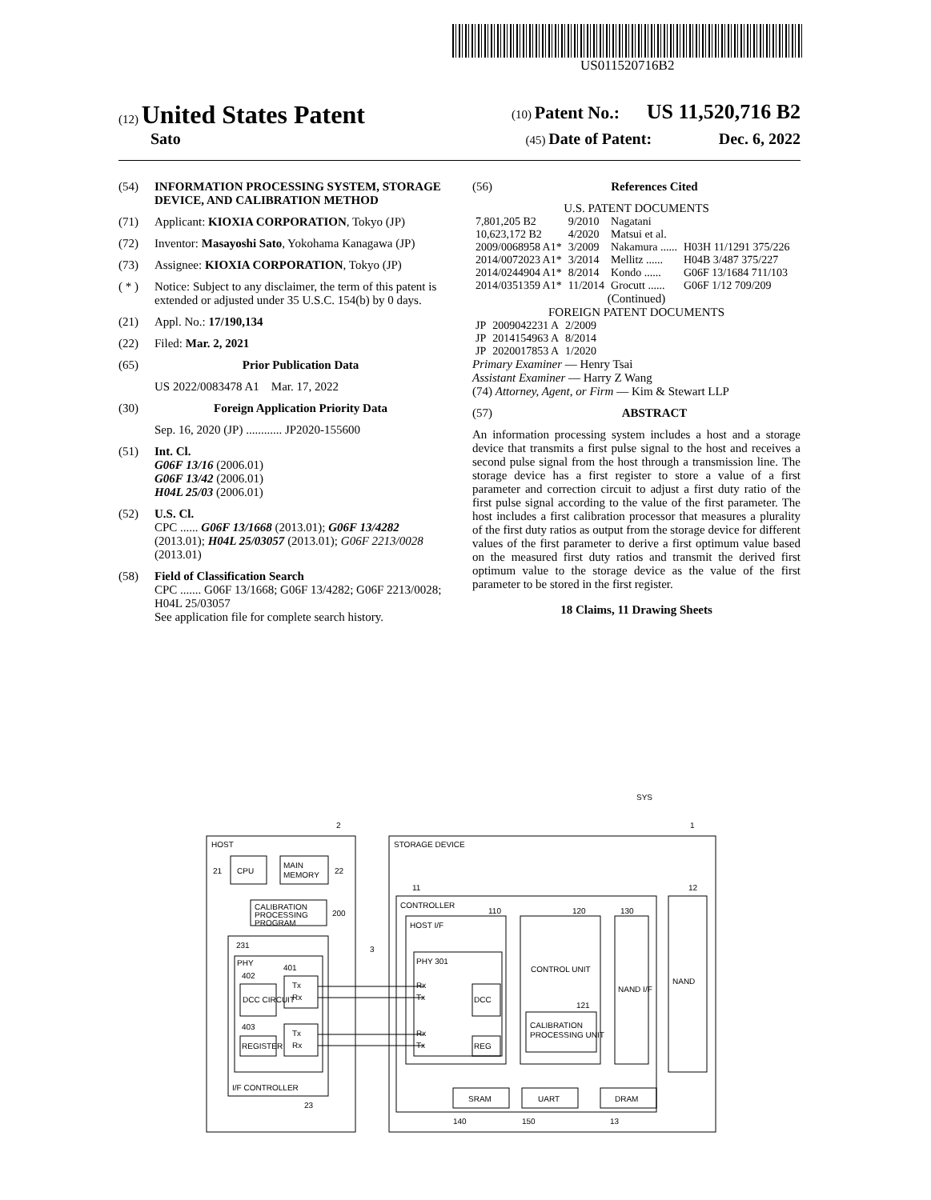US011520716B2
(12) United States Patent
(10) Patent No.: US 11,520,716 B2
Sato
(45) Date of Patent: Dec. 6, 2022
(54) INFORMATION PROCESSING SYSTEM, STORAGE DEVICE, AND CALIBRATION METHOD
(71) Applicant: KIOXIA CORPORATION, Tokyo (JP)
(72) Inventor: Masayoshi Sato, Yokohama Kanagawa (JP)
(73) Assignee: KIOXIA CORPORATION, Tokyo (JP)
( * ) Notice: Subject to any disclaimer, the term of this patent is extended or adjusted under 35 U.S.C. 154(b) by 0 days.
(21) Appl. No.: 17/190,134
(22) Filed: Mar. 2, 2021
(65) Prior Publication Data
US 2022/0083478 A1 Mar. 17, 2022
(30) Foreign Application Priority Data
Sep. 16, 2020 (JP) ............ JP2020-155600
(51) Int. Cl.
G06F 13/16 (2006.01)
G06F 13/42 (2006.01)
H04L 25/03 (2006.01)
(52) U.S. Cl.
CPC ...... G06F 13/1668 (2013.01); G06F 13/4282 (2013.01); H04L 25/03057 (2013.01); G06F 2213/0028 (2013.01)
(58) Field of Classification Search
CPC ....... G06F 13/1668; G06F 13/4282; G06F 2213/0028; H04L 25/03057
See application file for complete search history.
(56) References Cited
U.S. PATENT DOCUMENTS
| 7,801,205 B2 | 9/2010 | Nagatani | |
| 10,623,172 B2 | 4/2020 | Matsui et al. | |
| 2009/0068958 A1* | 3/2009 | Nakamura ...... | H03H 11/1291 375/226 |
| 2014/0072023 A1* | 3/2014 | Mellitz ...... | H04B 3/487 375/227 |
| 2014/0244904 A1* | 8/2014 | Kondo ...... | G06F 13/1684 711/103 |
| 2014/0351359 A1* | 11/2014 | Grocutt ...... | G06F 1/12 709/209 |
(Continued)
FOREIGN PATENT DOCUMENTS
| JP | 2009042231 A | 2/2009 |
| JP | 2014154963 A | 8/2014 |
| JP | 2020017853 A | 1/2020 |
Primary Examiner — Henry Tsai
Assistant Examiner — Harry Z Wang
(74) Attorney, Agent, or Firm — Kim & Stewart LLP
(57) ABSTRACT
An information processing system includes a host and a storage device that transmits a first pulse signal to the host and receives a second pulse signal from the host through a transmission line. The storage device has a first register to store a value of a first parameter and correction circuit to adjust a first duty ratio of the first pulse signal according to the value of the first parameter. The host includes a first calibration processor that measures a plurality of the first duty ratios as output from the storage device for different values of the first parameter to derive a first optimum value based on the measured first duty ratios and transmit the derived first optimum value to the storage device as the value of the first parameter to be stored in the first register.
18 Claims, 11 Drawing Sheets
SYS
2
HOST
CPU
21
MAIN
MEMORY
22
CALIBRATION
PROCESSING
PROGRAM
200
231
PHY
DCC CIRCUIT
402
Tx
Rx
401
REGISTER
403
Tx
Rx
I/F CONTROLLER
23
3
1
STORAGE DEVICE
CONTROLLER
11
HOST I/F
110
PHY 301
Rx
Tx
Rx
Tx
DCC
REG
CONTROL UNIT
120
CALIBRATION
PROCESSING UNIT
121
NAND I/F
130
NAND
12
SRAM
140
UART
150
DRAM
13